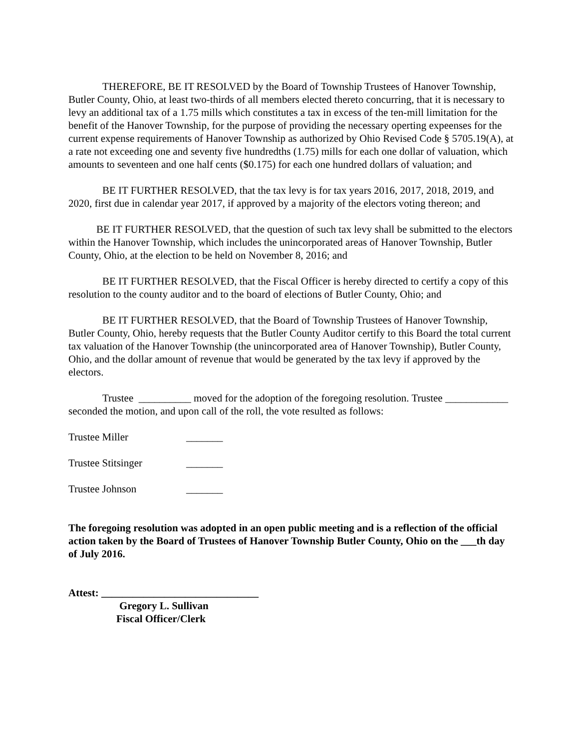THEREFORE, BE IT RESOLVED by the Board of Township Trustees of Hanover Township, Butler County, Ohio, at least two-thirds of all members elected thereto concurring, that it is necessary to levy an additional tax of a 1.75 mills which constitutes a tax in excess of the ten-mill limitation for the benefit of the Hanover Township, for the purpose of providing the necessary operting expeenses for the current expense requirements of Hanover Township as authorized by Ohio Revised Code § 5705.19(A), at a rate not exceeding one and seventy five hundredths (1.75) mills for each one dollar of valuation, which amounts to seventeen and one half cents ($0.175) for each one hundred dollars of valuation; and
BE IT FURTHER RESOLVED, that the tax levy is for tax years 2016, 2017, 2018, 2019, and 2020, first due in calendar year 2017, if approved by a majority of the electors voting thereon; and
BE IT FURTHER RESOLVED, that the question of such tax levy shall be submitted to the electors within the Hanover Township, which includes the unincorporated areas of Hanover Township, Butler County, Ohio, at the election to be held on November 8, 2016; and
BE IT FURTHER RESOLVED, that the Fiscal Officer is hereby directed to certify a copy of this resolution to the county auditor and to the board of elections of Butler County, Ohio; and
BE IT FURTHER RESOLVED, that the Board of Township Trustees of Hanover Township, Butler County, Ohio, hereby requests that the Butler County Auditor certify to this Board the total current tax valuation of the Hanover Township (the unincorporated area of Hanover Township), Butler County, Ohio, and the dollar amount of revenue that would be generated by the tax levy if approved by the electors.
Trustee __________ moved for the adoption of the foregoing resolution. Trustee ____________ seconded the motion, and upon call of the roll, the vote resulted as follows:
Trustee Miller _______
Trustee Stitsinger _______
Trustee Johnson _______
The foregoing resolution was adopted in an open public meeting and is a reflection of the official action taken by the Board of Trustees of Hanover Township Butler County, Ohio on the ___th day of July 2016.
Attest: ______________________________
Gregory L. Sullivan
Fiscal Officer/Clerk